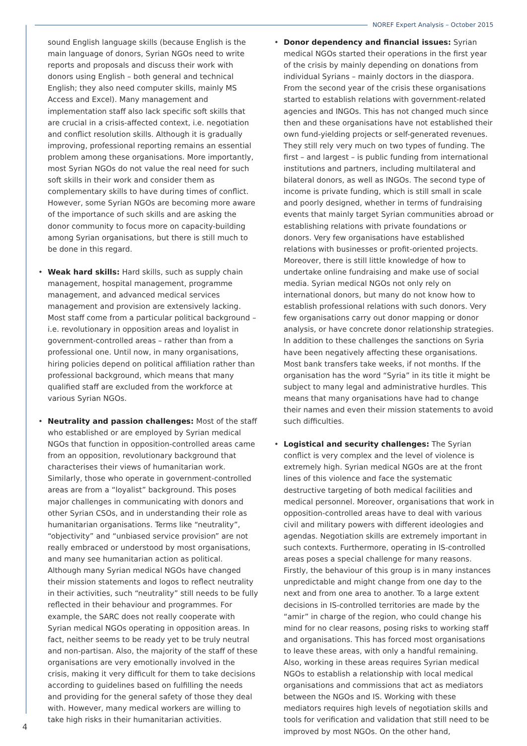NOREF Expert Analysis – October 2015
sound English language skills (because English is the main language of donors, Syrian NGOs need to write reports and proposals and discuss their work with donors using English – both general and technical English; they also need computer skills, mainly MS Access and Excel). Many management and implementation staff also lack specific soft skills that are crucial in a crisis-affected context, i.e. negotiation and conflict resolution skills. Although it is gradually improving, professional reporting remains an essential problem among these organisations. More importantly, most Syrian NGOs do not value the real need for such soft skills in their work and consider them as complementary skills to have during times of conflict. However, some Syrian NGOs are becoming more aware of the importance of such skills and are asking the donor community to focus more on capacity-building among Syrian organisations, but there is still much to be done in this regard.
• Weak hard skills: Hard skills, such as supply chain management, hospital management, programme management, and advanced medical services management and provision are extensively lacking. Most staff come from a particular political background – i.e. revolutionary in opposition areas and loyalist in government-controlled areas – rather than from a professional one. Until now, in many organisations, hiring policies depend on political affiliation rather than professional background, which means that many qualified staff are excluded from the workforce at various Syrian NGOs.
• Neutrality and passion challenges: Most of the staff who established or are employed by Syrian medical NGOs that function in opposition-controlled areas came from an opposition, revolutionary background that characterises their views of humanitarian work. Similarly, those who operate in government-controlled areas are from a “loyalist” background. This poses major challenges in communicating with donors and other Syrian CSOs, and in understanding their role as humanitarian organisations. Terms like “neutrality”, “objectivity” and “unbiased service provision” are not really embraced or understood by most organisations, and many see humanitarian action as political. Although many Syrian medical NGOs have changed their mission statements and logos to reflect neutrality in their activities, such “neutrality” still needs to be fully reflected in their behaviour and programmes. For example, the SARC does not really cooperate with Syrian medical NGOs operating in opposition areas. In fact, neither seems to be ready yet to be truly neutral and non-partisan. Also, the majority of the staff of these organisations are very emotionally involved in the crisis, making it very difficult for them to take decisions according to guidelines based on fulfilling the needs and providing for the general safety of those they deal with. However, many medical workers are willing to take high risks in their humanitarian activities.
• Donor dependency and financial issues: Syrian medical NGOs started their operations in the first year of the crisis by mainly depending on donations from individual Syrians – mainly doctors in the diaspora. From the second year of the crisis these organisations started to establish relations with government-related agencies and INGOs. This has not changed much since then and these organisations have not established their own fund-yielding projects or self-generated revenues. They still rely very much on two types of funding. The first – and largest – is public funding from international institutions and partners, including multilateral and bilateral donors, as well as INGOs. The second type of income is private funding, which is still small in scale and poorly designed, whether in terms of fundraising events that mainly target Syrian communities abroad or establishing relations with private foundations or donors. Very few organisations have established relations with businesses or profit-oriented projects. Moreover, there is still little knowledge of how to undertake online fundraising and make use of social media. Syrian medical NGOs not only rely on international donors, but many do not know how to establish professional relations with such donors. Very few organisations carry out donor mapping or donor analysis, or have concrete donor relationship strategies. In addition to these challenges the sanctions on Syria have been negatively affecting these organisations. Most bank transfers take weeks, if not months. If the organisation has the word “Syria” in its title it might be subject to many legal and administrative hurdles. This means that many organisations have had to change their names and even their mission statements to avoid such difficulties.
• Logistical and security challenges: The Syrian conflict is very complex and the level of violence is extremely high. Syrian medical NGOs are at the front lines of this violence and face the systematic destructive targeting of both medical facilities and medical personnel. Moreover, organisations that work in opposition-controlled areas have to deal with various civil and military powers with different ideologies and agendas. Negotiation skills are extremely important in such contexts. Furthermore, operating in IS-controlled areas poses a special challenge for many reasons. Firstly, the behaviour of this group is in many instances unpredictable and might change from one day to the next and from one area to another. To a large extent decisions in IS-controlled territories are made by the “amir” in charge of the region, who could change his mind for no clear reasons, posing risks to working staff and organisations. This has forced most organisations to leave these areas, with only a handful remaining. Also, working in these areas requires Syrian medical NGOs to establish a relationship with local medical organisations and commissions that act as mediators between the NGOs and IS. Working with these mediators requires high levels of negotiation skills and tools for verification and validation that still need to be improved by most NGOs. On the other hand,
4